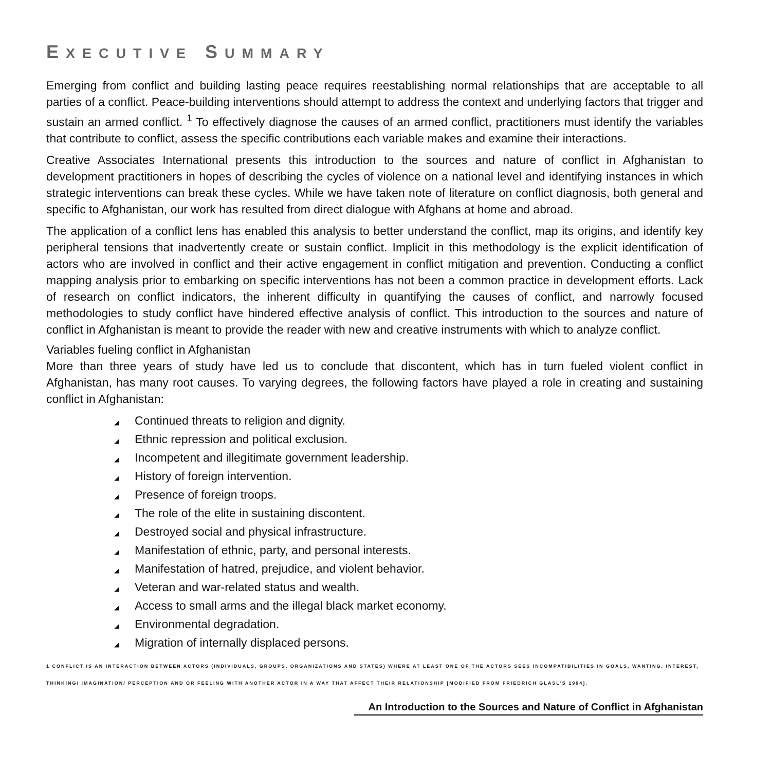EXECUTIVE SUMMARY
Emerging from conflict and building lasting peace requires reestablishing normal relationships that are acceptable to all parties of a conflict. Peace-building interventions should attempt to address the context and underlying factors that trigger and sustain an armed conflict. <sup>1</sup> To effectively diagnose the causes of an armed conflict, practitioners must identify the variables that contribute to conflict, assess the specific contributions each variable makes and examine their interactions.
Creative Associates International presents this introduction to the sources and nature of conflict in Afghanistan to development practitioners in hopes of describing the cycles of violence on a national level and identifying instances in which strategic interventions can break these cycles. While we have taken note of literature on conflict diagnosis, both general and specific to Afghanistan, our work has resulted from direct dialogue with Afghans at home and abroad.
The application of a conflict lens has enabled this analysis to better understand the conflict, map its origins, and identify key peripheral tensions that inadvertently create or sustain conflict. Implicit in this methodology is the explicit identification of actors who are involved in conflict and their active engagement in conflict mitigation and prevention. Conducting a conflict mapping analysis prior to embarking on specific interventions has not been a common practice in development efforts. Lack of research on conflict indicators, the inherent difficulty in quantifying the causes of conflict, and narrowly focused methodologies to study conflict have hindered effective analysis of conflict. This introduction to the sources and nature of conflict in Afghanistan is meant to provide the reader with new and creative instruments with which to analyze conflict.
Variables fueling conflict in Afghanistan
More than three years of study have led us to conclude that discontent, which has in turn fueled violent conflict in Afghanistan, has many root causes. To varying degrees, the following factors have played a role in creating and sustaining conflict in Afghanistan:
◢ Continued threats to religion and dignity.
◢ Ethnic repression and political exclusion.
◢ Incompetent and illegitimate government leadership.
◢ History of foreign intervention.
◢ Presence of foreign troops.
◢ The role of the elite in sustaining discontent.
◢ Destroyed social and physical infrastructure.
◢ Manifestation of ethnic, party, and personal interests.
◢ Manifestation of hatred, prejudice, and violent behavior.
◢ Veteran and war-related status and wealth.
◢ Access to small arms and the illegal black market economy.
◢ Environmental degradation.
◢ Migration of internally displaced persons.
1 CONFLICT IS AN INTERACTION BETWEEN ACTORS (INDIVIDUALS, GROUPS, ORGANIZATIONS AND STATES) WHERE AT LEAST ONE OF THE ACTORS SEES INCOMPATIBILITIES IN GOALS, WANTING, INTEREST, THINKING/ IMAGINATION/ PERCEPTION AND OR FEELING WITH ANOTHER ACTOR IN A WAY THAT AFFECT THEIR RELATIONSHIP [MODIFIED FROM FRIEDRICH GLASL'S 1994].
An Introduction to the Sources and Nature of Conflict in Afghanistan